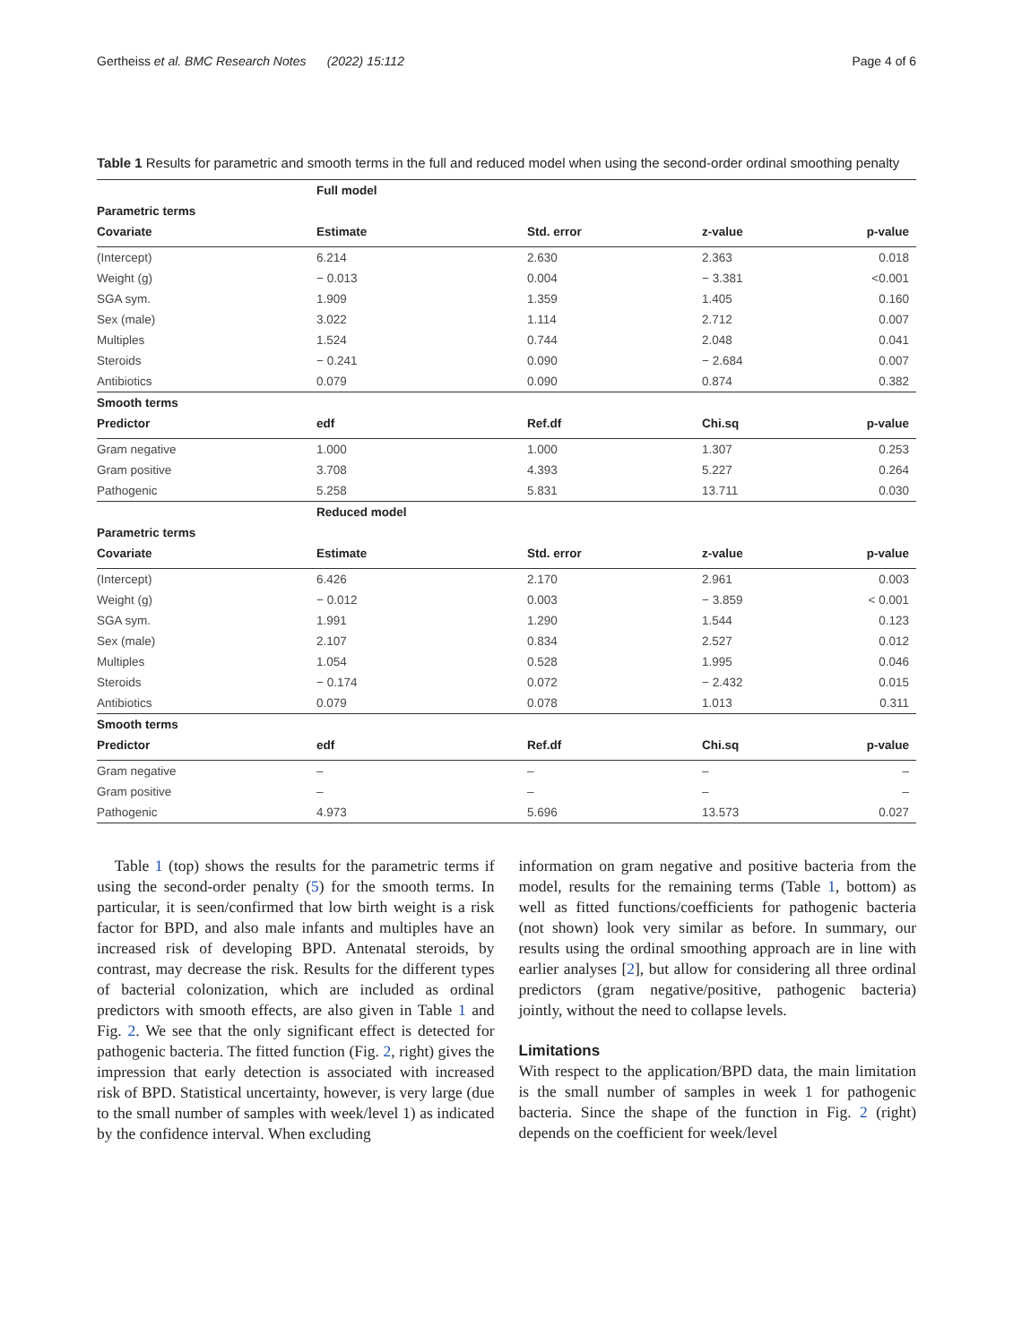Gertheiss et al. BMC Research Notes (2022) 15:112 Page 4 of 6
Table 1 Results for parametric and smooth terms in the full and reduced model when using the second-order ordinal smoothing penalty
| | Full model | | | |
| Parametric terms | | | | |
| Covariate | Estimate | Std. error | z-value | p-value |
| (Intercept) | 6.214 | 2.630 | 2.363 | 0.018 |
| Weight (g) | − 0.013 | 0.004 | − 3.381 | <0.001 |
| SGA sym. | 1.909 | 1.359 | 1.405 | 0.160 |
| Sex (male) | 3.022 | 1.114 | 2.712 | 0.007 |
| Multiples | 1.524 | 0.744 | 2.048 | 0.041 |
| Steroids | − 0.241 | 0.090 | − 2.684 | 0.007 |
| Antibiotics | 0.079 | 0.090 | 0.874 | 0.382 |
| Smooth terms | | | | |
| Predictor | edf | Ref.df | Chi.sq | p-value |
| Gram negative | 1.000 | 1.000 | 1.307 | 0.253 |
| Gram positive | 3.708 | 4.393 | 5.227 | 0.264 |
| Pathogenic | 5.258 | 5.831 | 13.711 | 0.030 |
| | Reduced model | | | |
| Parametric terms | | | | |
| Covariate | Estimate | Std. error | z-value | p-value |
| (Intercept) | 6.426 | 2.170 | 2.961 | 0.003 |
| Weight (g) | − 0.012 | 0.003 | − 3.859 | < 0.001 |
| SGA sym. | 1.991 | 1.290 | 1.544 | 0.123 |
| Sex (male) | 2.107 | 0.834 | 2.527 | 0.012 |
| Multiples | 1.054 | 0.528 | 1.995 | 0.046 |
| Steroids | − 0.174 | 0.072 | − 2.432 | 0.015 |
| Antibiotics | 0.079 | 0.078 | 1.013 | 0.311 |
| Smooth terms | | | | |
| Predictor | edf | Ref.df | Chi.sq | p-value |
| Gram negative | – | – | – | – |
| Gram positive | – | – | – | – |
| Pathogenic | 4.973 | 5.696 | 13.573 | 0.027 |
Table 1 (top) shows the results for the parametric terms if using the second-order penalty (5) for the smooth terms. In particular, it is seen/confirmed that low birth weight is a risk factor for BPD, and also male infants and multiples have an increased risk of developing BPD. Antenatal steroids, by contrast, may decrease the risk. Results for the different types of bacterial colonization, which are included as ordinal predictors with smooth effects, are also given in Table 1 and Fig. 2. We see that the only significant effect is detected for pathogenic bacteria. The fitted function (Fig. 2, right) gives the impression that early detection is associated with increased risk of BPD. Statistical uncertainty, however, is very large (due to the small number of samples with week/level 1) as indicated by the confidence interval. When excluding
information on gram negative and positive bacteria from the model, results for the remaining terms (Table 1, bottom) as well as fitted functions/coefficients for pathogenic bacteria (not shown) look very similar as before. In summary, our results using the ordinal smoothing approach are in line with earlier analyses [2], but allow for considering all three ordinal predictors (gram negative/positive, pathogenic bacteria) jointly, without the need to collapse levels.
Limitations
With respect to the application/BPD data, the main limitation is the small number of samples in week 1 for pathogenic bacteria. Since the shape of the function in Fig. 2 (right) depends on the coefficient for week/level